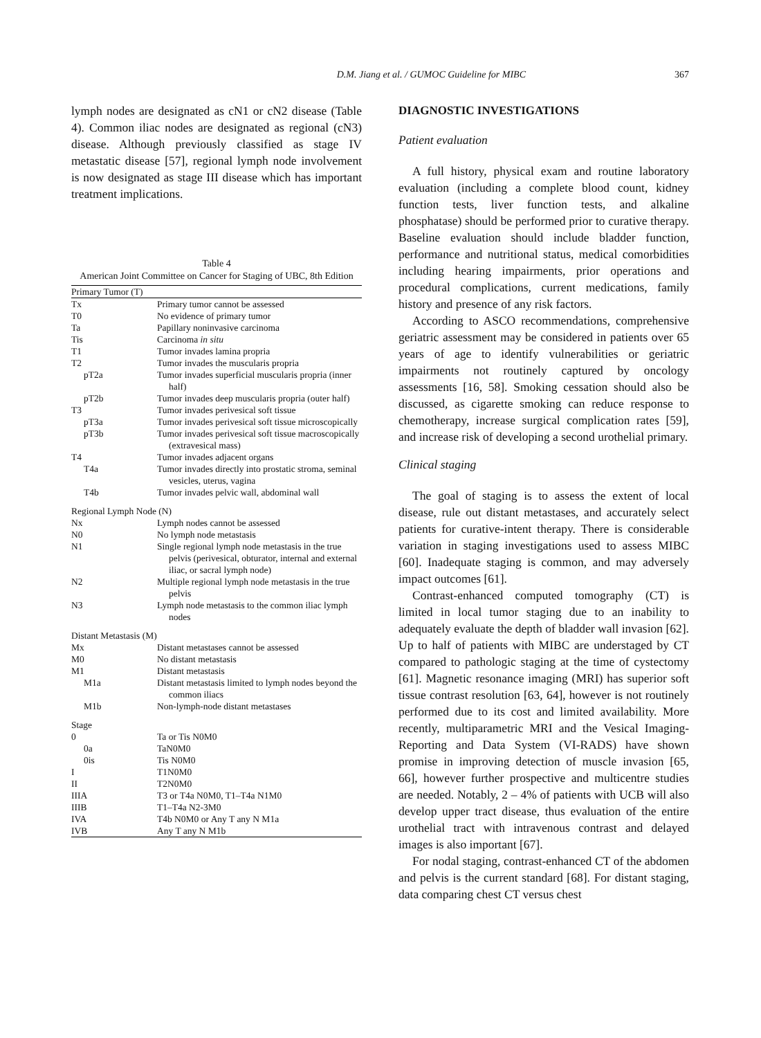D.M. Jiang et al. / GUMOC Guideline for MIBC 367
lymph nodes are designated as cN1 or cN2 disease (Table 4). Common iliac nodes are designated as regional (cN3) disease. Although previously classified as stage IV metastatic disease [57], regional lymph node involvement is now designated as stage III disease which has important treatment implications.
Table 4
American Joint Committee on Cancer for Staging of UBC, 8th Edition
| Primary Tumor (T) | |
| Tx | Primary tumor cannot be assessed |
| T0 | No evidence of primary tumor |
| Ta | Papillary noninvasive carcinoma |
| Tis | Carcinoma in situ |
| T1 | Tumor invades lamina propria |
| T2 | Tumor invades the muscularis propria |
| pT2a | Tumor invades superficial muscularis propria (inner half) |
| pT2b | Tumor invades deep muscularis propria (outer half) |
| T3 | Tumor invades perivesical soft tissue |
| pT3a | Tumor invades perivesical soft tissue microscopically |
| pT3b | Tumor invades perivesical soft tissue macroscopically (extravesical mass) |
| T4 | Tumor invades adjacent organs |
| T4a | Tumor invades directly into prostatic stroma, seminal vesicles, uterus, vagina |
| T4b | Tumor invades pelvic wall, abdominal wall |
| Regional Lymph Node (N) | |
| Nx | Lymph nodes cannot be assessed |
| N0 | No lymph node metastasis |
| N1 | Single regional lymph node metastasis in the true pelvis (perivesical, obturator, internal and external iliac, or sacral lymph node) |
| N2 | Multiple regional lymph node metastasis in the true pelvis |
| N3 | Lymph node metastasis to the common iliac lymph nodes |
| Distant Metastasis (M) | |
| Mx | Distant metastases cannot be assessed |
| M0 | No distant metastasis |
| M1 | Distant metastasis |
| M1a | Distant metastasis limited to lymph nodes beyond the common iliacs |
| M1b | Non-lymph-node distant metastases |
| Stage | |
| 0 | Ta or Tis N0M0 |
| 0a | TaN0M0 |
| 0is | Tis N0M0 |
| I | T1N0M0 |
| II | T2N0M0 |
| IIIA | T3 or T4a N0M0, T1–T4a N1M0 |
| IIIB | T1–T4a N2-3M0 |
| IVA | T4b N0M0 or Any T any N M1a |
| IVB | Any T any N M1b |
DIAGNOSTIC INVESTIGATIONS
Patient evaluation
A full history, physical exam and routine laboratory evaluation (including a complete blood count, kidney function tests, liver function tests, and alkaline phosphatase) should be performed prior to curative therapy. Baseline evaluation should include bladder function, performance and nutritional status, medical comorbidities including hearing impairments, prior operations and procedural complications, current medications, family history and presence of any risk factors.
According to ASCO recommendations, comprehensive geriatric assessment may be considered in patients over 65 years of age to identify vulnerabilities or geriatric impairments not routinely captured by oncology assessments [16, 58]. Smoking cessation should also be discussed, as cigarette smoking can reduce response to chemotherapy, increase surgical complication rates [59], and increase risk of developing a second urothelial primary.
Clinical staging
The goal of staging is to assess the extent of local disease, rule out distant metastases, and accurately select patients for curative-intent therapy. There is considerable variation in staging investigations used to assess MIBC [60]. Inadequate staging is common, and may adversely impact outcomes [61].
Contrast-enhanced computed tomography (CT) is limited in local tumor staging due to an inability to adequately evaluate the depth of bladder wall invasion [62]. Up to half of patients with MIBC are understaged by CT compared to pathologic staging at the time of cystectomy [61]. Magnetic resonance imaging (MRI) has superior soft tissue contrast resolution [63, 64], however is not routinely performed due to its cost and limited availability. More recently, multiparametric MRI and the Vesical Imaging-Reporting and Data System (VI-RADS) have shown promise in improving detection of muscle invasion [65, 66], however further prospective and multicentre studies are needed. Notably, 2 – 4% of patients with UCB will also develop upper tract disease, thus evaluation of the entire urothelial tract with intravenous contrast and delayed images is also important [67].
For nodal staging, contrast-enhanced CT of the abdomen and pelvis is the current standard [68]. For distant staging, data comparing chest CT versus chest